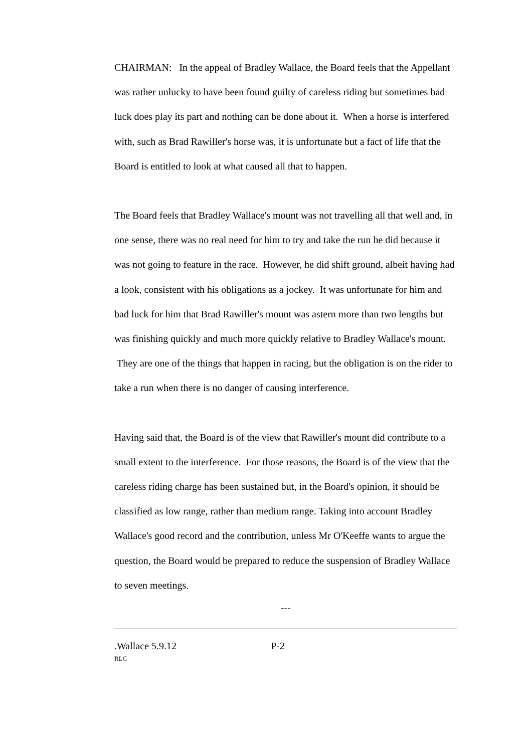CHAIRMAN: In the appeal of Bradley Wallace, the Board feels that the Appellant was rather unlucky to have been found guilty of careless riding but sometimes bad luck does play its part and nothing can be done about it. When a horse is interfered with, such as Brad Rawiller's horse was, it is unfortunate but a fact of life that the Board is entitled to look at what caused all that to happen.
The Board feels that Bradley Wallace's mount was not travelling all that well and, in one sense, there was no real need for him to try and take the run he did because it was not going to feature in the race. However, he did shift ground, albeit having had a look, consistent with his obligations as a jockey. It was unfortunate for him and bad luck for him that Brad Rawiller's mount was astern more than two lengths but was finishing quickly and much more quickly relative to Bradley Wallace's mount. They are one of the things that happen in racing, but the obligation is on the rider to take a run when there is no danger of causing interference.
Having said that, the Board is of the view that Rawiller's mount did contribute to a small extent to the interference. For those reasons, the Board is of the view that the careless riding charge has been sustained but, in the Board's opinion, it should be classified as low range, rather than medium range. Taking into account Bradley Wallace's good record and the contribution, unless Mr O'Keeffe wants to argue the question, the Board would be prepared to reduce the suspension of Bradley Wallace to seven meetings.
---
.Wallace 5.9.12 P-2
RLC